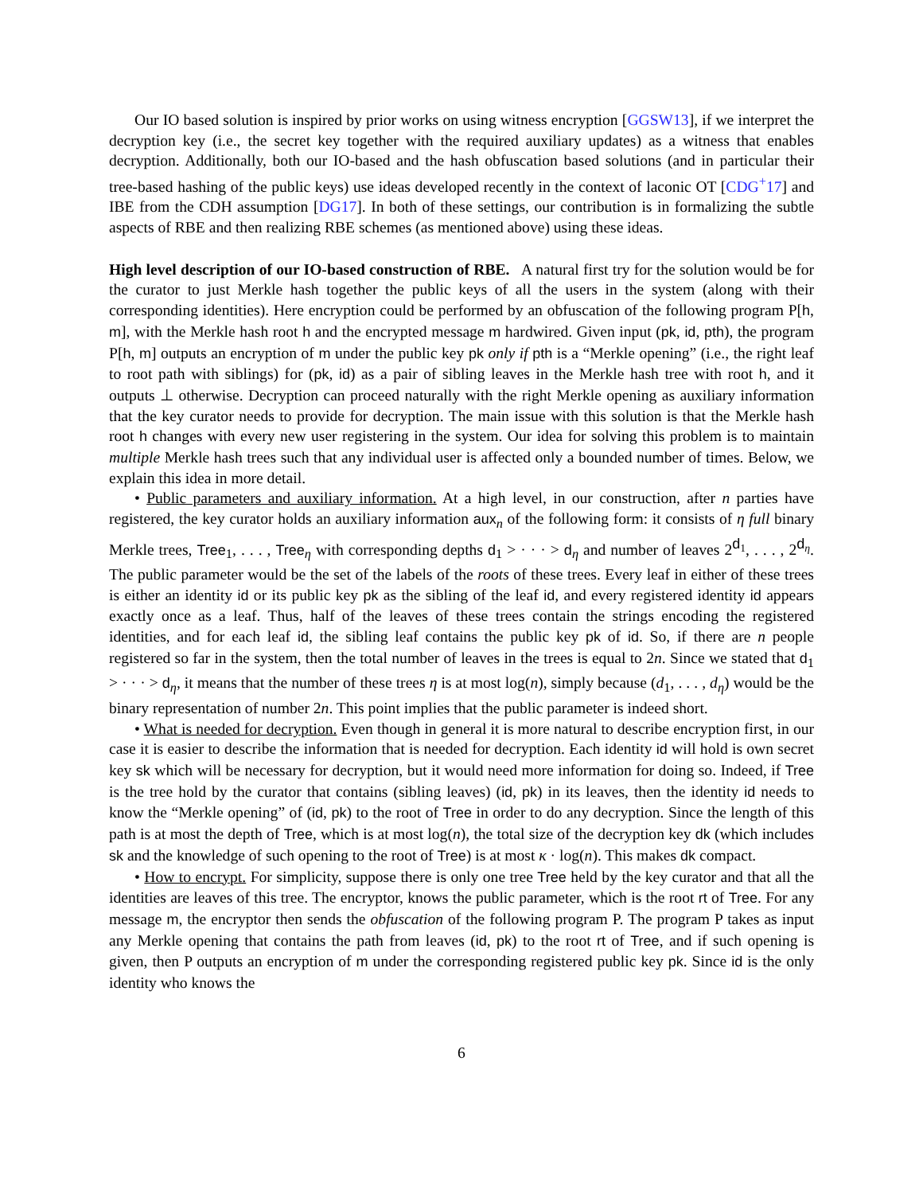Our IO based solution is inspired by prior works on using witness encryption [GGSW13], if we interpret the decryption key (i.e., the secret key together with the required auxiliary updates) as a witness that enables decryption. Additionally, both our IO-based and the hash obfuscation based solutions (and in particular their tree-based hashing of the public keys) use ideas developed recently in the context of laconic OT [CDG<sup>+</sup>17] and IBE from the CDH assumption [DG17]. In both of these settings, our contribution is in formalizing the subtle aspects of RBE and then realizing RBE schemes (as mentioned above) using these ideas.
High level description of our IO-based construction of RBE. A natural first try for the solution would be for the curator to just Merkle hash together the public keys of all the users in the system (along with their corresponding identities). Here encryption could be performed by an obfuscation of the following program P[h, m], with the Merkle hash root h and the encrypted message m hardwired. Given input (pk, id, pth), the program P[h, m] outputs an encryption of m under the public key pk only if pth is a “Merkle opening” (i.e., the right leaf to root path with siblings) for (pk, id) as a pair of sibling leaves in the Merkle hash tree with root h, and it outputs ⊥ otherwise. Decryption can proceed naturally with the right Merkle opening as auxiliary information that the key curator needs to provide for decryption. The main issue with this solution is that the Merkle hash root h changes with every new user registering in the system. Our idea for solving this problem is to maintain multiple Merkle hash trees such that any individual user is affected only a bounded number of times. Below, we explain this idea in more detail.
• Public parameters and auxiliary information. At a high level, in our construction, after n parties have registered, the key curator holds an auxiliary information aux<sub>n</sub> of the following form: it consists of η full binary Merkle trees, Tree<sub>1</sub>, . . . , Tree<sub>η</sub> with corresponding depths d<sub>1</sub> > · · · > d<sub>η</sub> and number of leaves 2<sup>d<sub>1</sub></sup>, . . . , 2<sup>d<sub>η</sub></sup>. The public parameter would be the set of the labels of the roots of these trees. Every leaf in either of these trees is either an identity id or its public key pk as the sibling of the leaf id, and every registered identity id appears exactly once as a leaf. Thus, half of the leaves of these trees contain the strings encoding the registered identities, and for each leaf id, the sibling leaf contains the public key pk of id. So, if there are n people registered so far in the system, then the total number of leaves in the trees is equal to 2n. Since we stated that d<sub>1</sub> > · · · > d<sub>η</sub>, it means that the number of these trees η is at most log(n), simply because (d<sub>1</sub>, . . . , d<sub>η</sub>) would be the binary representation of number 2n. This point implies that the public parameter is indeed short.
• What is needed for decryption. Even though in general it is more natural to describe encryption first, in our case it is easier to describe the information that is needed for decryption. Each identity id will hold is own secret key sk which will be necessary for decryption, but it would need more information for doing so. Indeed, if Tree is the tree hold by the curator that contains (sibling leaves) (id, pk) in its leaves, then the identity id needs to know the “Merkle opening” of (id, pk) to the root of Tree in order to do any decryption. Since the length of this path is at most the depth of Tree, which is at most log(n), the total size of the decryption key dk (which includes sk and the knowledge of such opening to the root of Tree) is at most κ · log(n). This makes dk compact.
• How to encrypt. For simplicity, suppose there is only one tree Tree held by the key curator and that all the identities are leaves of this tree. The encryptor, knows the public parameter, which is the root rt of Tree. For any message m, the encryptor then sends the obfuscation of the following program P. The program P takes as input any Merkle opening that contains the path from leaves (id, pk) to the root rt of Tree, and if such opening is given, then P outputs an encryption of m under the corresponding registered public key pk. Since id is the only identity who knows the
6